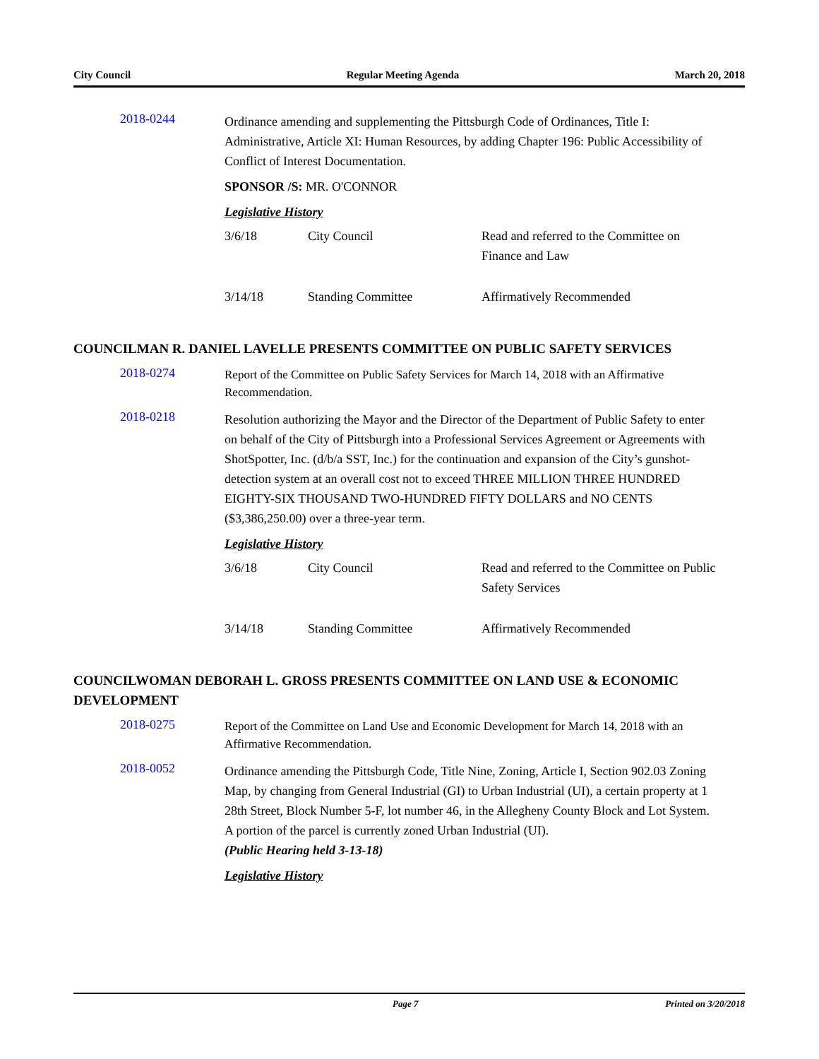City Council Regular Meeting Agenda March 20, 2018
2018-0244
Ordinance amending and supplementing the Pittsburgh Code of Ordinances, Title I: Administrative, Article XI: Human Resources, by adding Chapter 196: Public Accessibility of Conflict of Interest Documentation.
SPONSOR /S: MR. O'CONNOR
Legislative History
| 3/6/18 | City Council | Read and referred to the Committee on Finance and Law |
| 3/14/18 | Standing Committee | Affirmatively Recommended |
COUNCILMAN R. DANIEL LAVELLE PRESENTS COMMITTEE ON PUBLIC SAFETY SERVICES
2018-0274
Report of the Committee on Public Safety Services for March 14, 2018 with an Affirmative Recommendation.
2018-0218
Resolution authorizing the Mayor and the Director of the Department of Public Safety to enter on behalf of the City of Pittsburgh into a Professional Services Agreement or Agreements with ShotSpotter, Inc. (d/b/a SST, Inc.) for the continuation and expansion of the City’s gunshot-detection system at an overall cost not to exceed THREE MILLION THREE HUNDRED EIGHTY-SIX THOUSAND TWO-HUNDRED FIFTY DOLLARS and NO CENTS ($3,386,250.00) over a three-year term.
Legislative History
| 3/6/18 | City Council | Read and referred to the Committee on Public Safety Services |
| 3/14/18 | Standing Committee | Affirmatively Recommended |
COUNCILWOMAN DEBORAH L. GROSS PRESENTS COMMITTEE ON LAND USE & ECONOMIC DEVELOPMENT
2018-0275
Report of the Committee on Land Use and Economic Development for March 14, 2018 with an Affirmative Recommendation.
2018-0052
Ordinance amending the Pittsburgh Code, Title Nine, Zoning, Article I, Section 902.03 Zoning Map, by changing from General Industrial (GI) to Urban Industrial (UI), a certain property at 1 28th Street, Block Number 5-F, lot number 46, in the Allegheny County Block and Lot System. A portion of the parcel is currently zoned Urban Industrial (UI).
(Public Hearing held 3-13-18)
Legislative History
Page 7 Printed on 3/20/2018